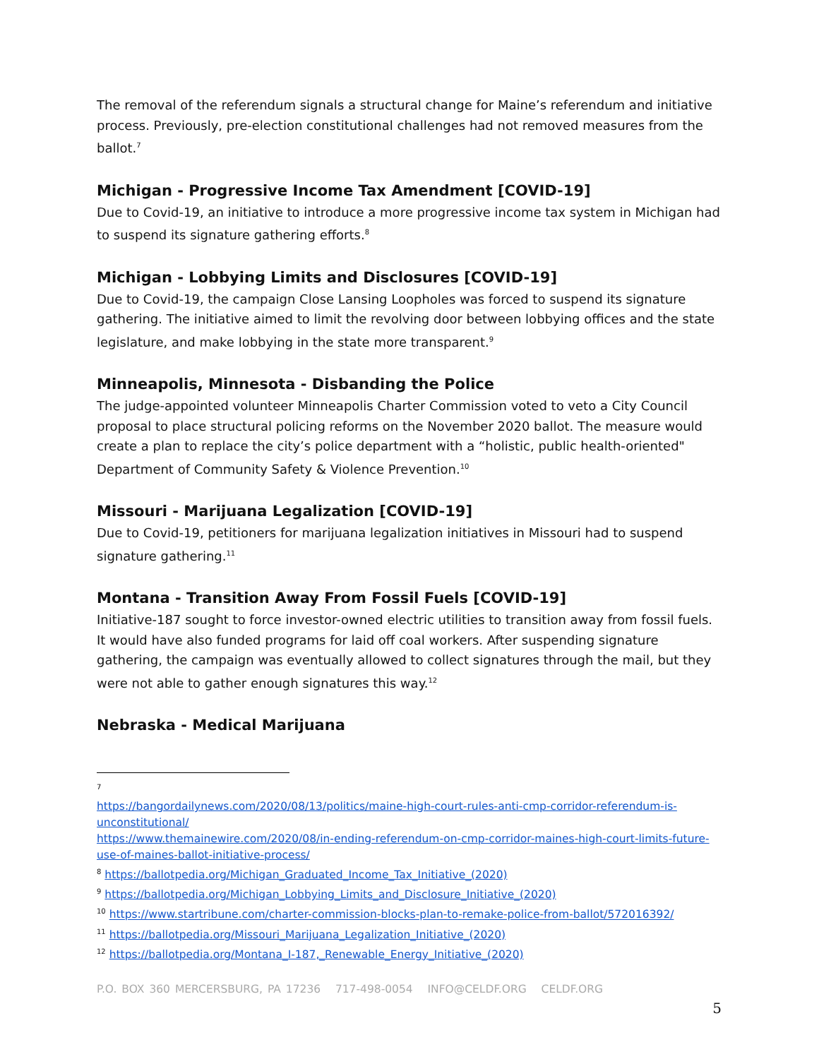The removal of the referendum signals a structural change for Maine’s referendum and initiative process. Previously, pre-election constitutional challenges had not removed measures from the ballot.<sup>7</sup>
Michigan - Progressive Income Tax Amendment [COVID-19]
Due to Covid-19, an initiative to introduce a more progressive income tax system in Michigan had to suspend its signature gathering efforts.<sup>8</sup>
Michigan - Lobbying Limits and Disclosures [COVID-19]
Due to Covid-19, the campaign Close Lansing Loopholes was forced to suspend its signature gathering. The initiative aimed to limit the revolving door between lobbying offices and the state legislature, and make lobbying in the state more transparent.<sup>9</sup>
Minneapolis, Minnesota - Disbanding the Police
The judge-appointed volunteer Minneapolis Charter Commission voted to veto a City Council proposal to place structural policing reforms on the November 2020 ballot. The measure would create a plan to replace the city’s police department with a “holistic, public health-oriented" Department of Community Safety & Violence Prevention.<sup>10</sup>
Missouri - Marijuana Legalization [COVID-19]
Due to Covid-19, petitioners for marijuana legalization initiatives in Missouri had to suspend signature gathering.<sup>11</sup>
Montana - Transition Away From Fossil Fuels [COVID-19]
Initiative-187 sought to force investor-owned electric utilities to transition away from fossil fuels. It would have also funded programs for laid off coal workers. After suspending signature gathering, the campaign was eventually allowed to collect signatures through the mail, but they were not able to gather enough signatures this way.<sup>12</sup>
Nebraska - Medical Marijuana
<sup>7</sup>
https://bangordailynews.com/2020/08/13/politics/maine-high-court-rules-anti-cmp-corridor-referendum-is-unconstitutional/
https://www.themainewire.com/2020/08/in-ending-referendum-on-cmp-corridor-maines-high-court-limits-future-use-of-maines-ballot-initiative-process/
<sup>8</sup> https://ballotpedia.org/Michigan_Graduated_Income_Tax_Initiative_(2020)
<sup>9</sup> https://ballotpedia.org/Michigan_Lobbying_Limits_and_Disclosure_Initiative_(2020)
<sup>10</sup> https://www.startribune.com/charter-commission-blocks-plan-to-remake-police-from-ballot/572016392/
<sup>11</sup> https://ballotpedia.org/Missouri_Marijuana_Legalization_Initiative_(2020)
<sup>12</sup> https://ballotpedia.org/Montana_I-187,_Renewable_Energy_Initiative_(2020)
P.O. BOX 360 MERCERSBURG, PA 17236 717-498-0054 INFO@CELDF.ORG CELDF.ORG
5